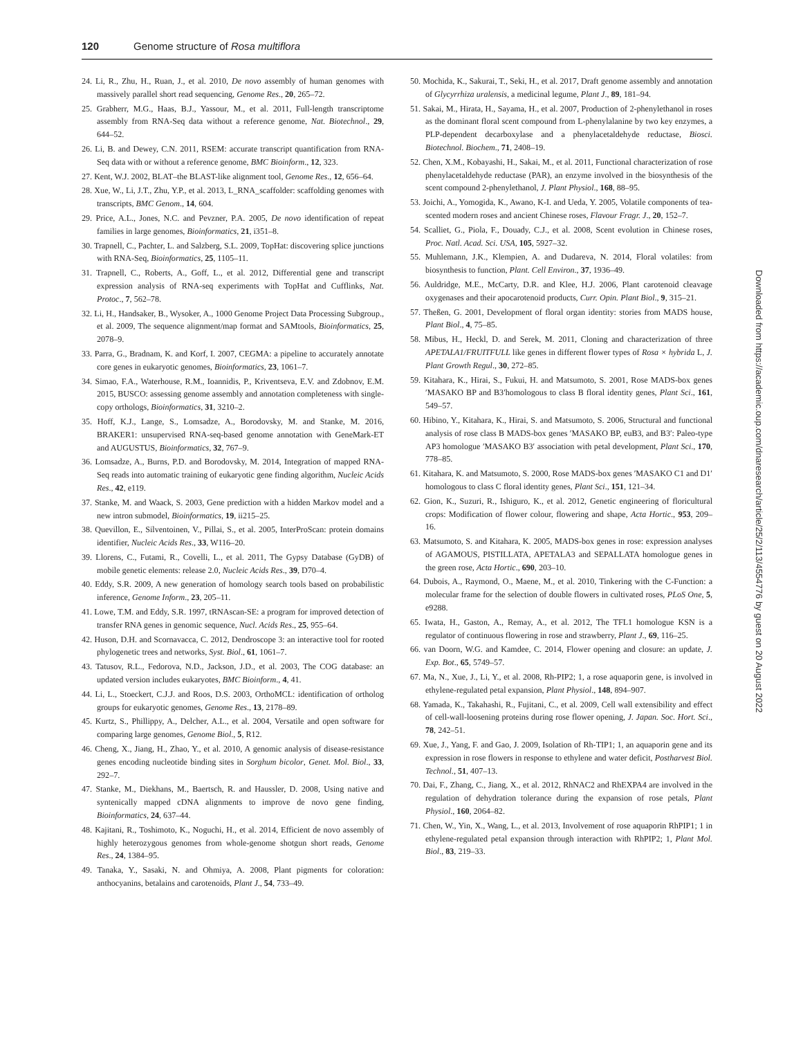120 Genome structure of Rosa multiflora
24. Li, R., Zhu, H., Ruan, J., et al. 2010, De novo assembly of human genomes with massively parallel short read sequencing, Genome Res., 20, 265–72.
25. Grabherr, M.G., Haas, B.J., Yassour, M., et al. 2011, Full-length transcriptome assembly from RNA-Seq data without a reference genome, Nat. Biotechnol., 29, 644–52.
26. Li, B. and Dewey, C.N. 2011, RSEM: accurate transcript quantification from RNA-Seq data with or without a reference genome, BMC Bioinform., 12, 323.
27. Kent, W.J. 2002, BLAT–the BLAST-like alignment tool, Genome Res., 12, 656–64.
28. Xue, W., Li, J.T., Zhu, Y.P., et al. 2013, L_RNA_scaffolder: scaffolding genomes with transcripts, BMC Genom., 14, 604.
29. Price, A.L., Jones, N.C. and Pevzner, P.A. 2005, De novo identification of repeat families in large genomes, Bioinformatics, 21, i351–8.
30. Trapnell, C., Pachter, L. and Salzberg, S.L. 2009, TopHat: discovering splice junctions with RNA-Seq, Bioinformatics, 25, 1105–11.
31. Trapnell, C., Roberts, A., Goff, L., et al. 2012, Differential gene and transcript expression analysis of RNA-seq experiments with TopHat and Cufflinks, Nat. Protoc., 7, 562–78.
32. Li, H., Handsaker, B., Wysoker, A., 1000 Genome Project Data Processing Subgroup., et al. 2009, The sequence alignment/map format and SAMtools, Bioinformatics, 25, 2078–9.
33. Parra, G., Bradnam, K. and Korf, I. 2007, CEGMA: a pipeline to accurately annotate core genes in eukaryotic genomes, Bioinformatics, 23, 1061–7.
34. Simao, F.A., Waterhouse, R.M., Ioannidis, P., Kriventseva, E.V. and Zdobnov, E.M. 2015, BUSCO: assessing genome assembly and annotation completeness with single-copy orthologs, Bioinformatics, 31, 3210–2.
35. Hoff, K.J., Lange, S., Lomsadze, A., Borodovsky, M. and Stanke, M. 2016, BRAKER1: unsupervised RNA-seq-based genome annotation with GeneMark-ET and AUGUSTUS, Bioinformatics, 32, 767–9.
36. Lomsadze, A., Burns, P.D. and Borodovsky, M. 2014, Integration of mapped RNA-Seq reads into automatic training of eukaryotic gene finding algorithm, Nucleic Acids Res., 42, e119.
37. Stanke, M. and Waack, S. 2003, Gene prediction with a hidden Markov model and a new intron submodel, Bioinformatics, 19, ii215–25.
38. Quevillon, E., Silventoinen, V., Pillai, S., et al. 2005, InterProScan: protein domains identifier, Nucleic Acids Res., 33, W116–20.
39. Llorens, C., Futami, R., Covelli, L., et al. 2011, The Gypsy Database (GyDB) of mobile genetic elements: release 2.0, Nucleic Acids Res., 39, D70–4.
40. Eddy, S.R. 2009, A new generation of homology search tools based on probabilistic inference, Genome Inform., 23, 205–11.
41. Lowe, T.M. and Eddy, S.R. 1997, tRNAscan-SE: a program for improved detection of transfer RNA genes in genomic sequence, Nucl. Acids Res., 25, 955–64.
42. Huson, D.H. and Scornavacca, C. 2012, Dendroscope 3: an interactive tool for rooted phylogenetic trees and networks, Syst. Biol., 61, 1061–7.
43. Tatusov, R.L., Fedorova, N.D., Jackson, J.D., et al. 2003, The COG database: an updated version includes eukaryotes, BMC Bioinform., 4, 41.
44. Li, L., Stoeckert, C.J.J. and Roos, D.S. 2003, OrthoMCL: identification of ortholog groups for eukaryotic genomes, Genome Res., 13, 2178–89.
45. Kurtz, S., Phillippy, A., Delcher, A.L., et al. 2004, Versatile and open software for comparing large genomes, Genome Biol., 5, R12.
46. Cheng, X., Jiang, H., Zhao, Y., et al. 2010, A genomic analysis of disease-resistance genes encoding nucleotide binding sites in Sorghum bicolor, Genet. Mol. Biol., 33, 292–7.
47. Stanke, M., Diekhans, M., Baertsch, R. and Haussler, D. 2008, Using native and syntenically mapped cDNA alignments to improve de novo gene finding, Bioinformatics, 24, 637–44.
48. Kajitani, R., Toshimoto, K., Noguchi, H., et al. 2014, Efficient de novo assembly of highly heterozygous genomes from whole-genome shotgun short reads, Genome Res., 24, 1384–95.
49. Tanaka, Y., Sasaki, N. and Ohmiya, A. 2008, Plant pigments for coloration: anthocyanins, betalains and carotenoids, Plant J., 54, 733–49.
50. Mochida, K., Sakurai, T., Seki, H., et al. 2017, Draft genome assembly and annotation of Glycyrrhiza uralensis, a medicinal legume, Plant J., 89, 181–94.
51. Sakai, M., Hirata, H., Sayama, H., et al. 2007, Production of 2-phenylethanol in roses as the dominant floral scent compound from L-phenylalanine by two key enzymes, a PLP-dependent decarboxylase and a phenylacetaldehyde reductase, Biosci. Biotechnol. Biochem., 71, 2408–19.
52. Chen, X.M., Kobayashi, H., Sakai, M., et al. 2011, Functional characterization of rose phenylacetaldehyde reductase (PAR), an enzyme involved in the biosynthesis of the scent compound 2-phenylethanol, J. Plant Physiol., 168, 88–95.
53. Joichi, A., Yomogida, K., Awano, K-I. and Ueda, Y. 2005, Volatile components of tea-scented modern roses and ancient Chinese roses, Flavour Fragr. J., 20, 152–7.
54. Scalliet, G., Piola, F., Douady, C.J., et al. 2008, Scent evolution in Chinese roses, Proc. Natl. Acad. Sci. USA, 105, 5927–32.
55. Muhlemann, J.K., Klempien, A. and Dudareva, N. 2014, Floral volatiles: from biosynthesis to function, Plant. Cell Environ., 37, 1936–49.
56. Auldridge, M.E., McCarty, D.R. and Klee, H.J. 2006, Plant carotenoid cleavage oxygenases and their apocarotenoid products, Curr. Opin. Plant Biol., 9, 315–21.
57. Theßen, G. 2001, Development of floral organ identity: stories from MADS house, Plant Biol., 4, 75–85.
58. Mibus, H., Heckl, D. and Serek, M. 2011, Cloning and characterization of three APETALA1/FRUITFULL like genes in different flower types of Rosa × hybrida L, J. Plant Growth Regul., 30, 272–85.
59. Kitahara, K., Hirai, S., Fukui, H. and Matsumoto, S. 2001, Rose MADS-box genes ′MASAKO BP and B3′homologous to class B floral identity genes, Plant Sci., 161, 549–57.
60. Hibino, Y., Kitahara, K., Hirai, S. and Matsumoto, S. 2006, Structural and functional analysis of rose class B MADS-box genes ′MASAKO BP, euB3, and B3′: Paleo-type AP3 homologue ′MASAKO B3′ association with petal development, Plant Sci., 170, 778–85.
61. Kitahara, K. and Matsumoto, S. 2000, Rose MADS-box genes ′MASAKO C1 and D1′ homologous to class C floral identity genes, Plant Sci., 151, 121–34.
62. Gion, K., Suzuri, R., Ishiguro, K., et al. 2012, Genetic engineering of floricultural crops: Modification of flower colour, flowering and shape, Acta Hortic., 953, 209–16.
63. Matsumoto, S. and Kitahara, K. 2005, MADS-box genes in rose: expression analyses of AGAMOUS, PISTILLATA, APETALA3 and SEPALLATA homologue genes in the green rose, Acta Hortic., 690, 203–10.
64. Dubois, A., Raymond, O., Maene, M., et al. 2010, Tinkering with the C-Function: a molecular frame for the selection of double flowers in cultivated roses, PLoS One, 5, e9288.
65. Iwata, H., Gaston, A., Remay, A., et al. 2012, The TFL1 homologue KSN is a regulator of continuous flowering in rose and strawberry, Plant J., 69, 116–25.
66. van Doorn, W.G. and Kamdee, C. 2014, Flower opening and closure: an update, J. Exp. Bot., 65, 5749–57.
67. Ma, N., Xue, J., Li, Y., et al. 2008, Rh-PIP2; 1, a rose aquaporin gene, is involved in ethylene-regulated petal expansion, Plant Physiol., 148, 894–907.
68. Yamada, K., Takahashi, R., Fujitani, C., et al. 2009, Cell wall extensibility and effect of cell-wall-loosening proteins during rose flower opening, J. Japan. Soc. Hort. Sci., 78, 242–51.
69. Xue, J., Yang, F. and Gao, J. 2009, Isolation of Rh-TIP1; 1, an aquaporin gene and its expression in rose flowers in response to ethylene and water deficit, Postharvest Biol. Technol., 51, 407–13.
70. Dai, F., Zhang, C., Jiang, X., et al. 2012, RhNAC2 and RhEXPA4 are involved in the regulation of dehydration tolerance during the expansion of rose petals, Plant Physiol., 160, 2064–82.
71. Chen, W., Yin, X., Wang, L., et al. 2013, Involvement of rose aquaporin RhPIP1; 1 in ethylene-regulated petal expansion through interaction with RhPIP2; 1, Plant Mol. Biol., 83, 219–33.
Downloaded from https://academic.oup.com/dnaresearch/article/25/2/113/4554776 by guest on 20 August 2022